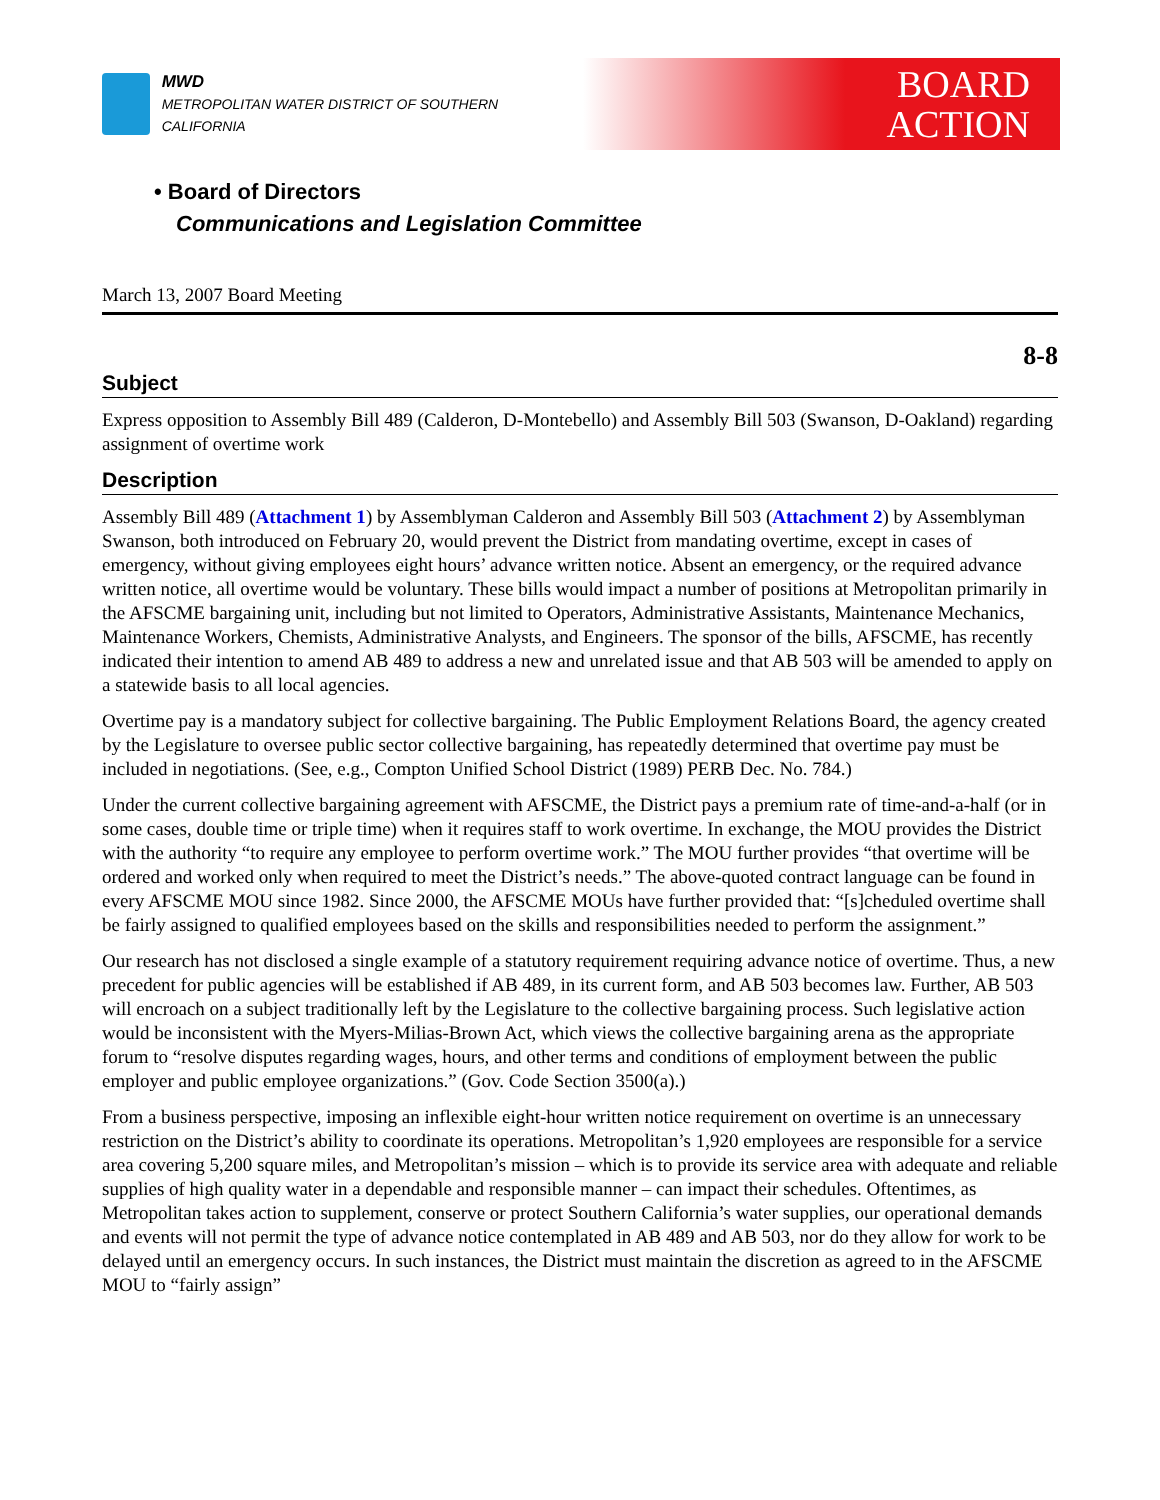MWD
METROPOLITAN WATER DISTRICT OF SOUTHERN CALIFORNIA
BOARD
ACTION
• Board of Directors
Communications and Legislation Committee
March 13, 2007 Board Meeting
8-8
Subject
Express opposition to Assembly Bill 489 (Calderon, D-Montebello) and Assembly Bill 503 (Swanson, D-Oakland) regarding assignment of overtime work
Description
Assembly Bill 489 (Attachment 1) by Assemblyman Calderon and Assembly Bill 503 (Attachment 2) by Assemblyman Swanson, both introduced on February 20, would prevent the District from mandating overtime, except in cases of emergency, without giving employees eight hours’ advance written notice. Absent an emergency, or the required advance written notice, all overtime would be voluntary. These bills would impact a number of positions at Metropolitan primarily in the AFSCME bargaining unit, including but not limited to Operators, Administrative Assistants, Maintenance Mechanics, Maintenance Workers, Chemists, Administrative Analysts, and Engineers. The sponsor of the bills, AFSCME, has recently indicated their intention to amend AB 489 to address a new and unrelated issue and that AB 503 will be amended to apply on a statewide basis to all local agencies.
Overtime pay is a mandatory subject for collective bargaining. The Public Employment Relations Board, the agency created by the Legislature to oversee public sector collective bargaining, has repeatedly determined that overtime pay must be included in negotiations. (See, e.g., Compton Unified School District (1989) PERB Dec. No. 784.)
Under the current collective bargaining agreement with AFSCME, the District pays a premium rate of time-and-a-half (or in some cases, double time or triple time) when it requires staff to work overtime. In exchange, the MOU provides the District with the authority “to require any employee to perform overtime work.” The MOU further provides “that overtime will be ordered and worked only when required to meet the District’s needs.” The above-quoted contract language can be found in every AFSCME MOU since 1982. Since 2000, the AFSCME MOUs have further provided that: “[s]cheduled overtime shall be fairly assigned to qualified employees based on the skills and responsibilities needed to perform the assignment.”
Our research has not disclosed a single example of a statutory requirement requiring advance notice of overtime. Thus, a new precedent for public agencies will be established if AB 489, in its current form, and AB 503 becomes law. Further, AB 503 will encroach on a subject traditionally left by the Legislature to the collective bargaining process. Such legislative action would be inconsistent with the Myers-Milias-Brown Act, which views the collective bargaining arena as the appropriate forum to “resolve disputes regarding wages, hours, and other terms and conditions of employment between the public employer and public employee organizations.” (Gov. Code Section 3500(a).)
From a business perspective, imposing an inflexible eight-hour written notice requirement on overtime is an unnecessary restriction on the District’s ability to coordinate its operations. Metropolitan’s 1,920 employees are responsible for a service area covering 5,200 square miles, and Metropolitan’s mission – which is to provide its service area with adequate and reliable supplies of high quality water in a dependable and responsible manner – can impact their schedules. Oftentimes, as Metropolitan takes action to supplement, conserve or protect Southern California’s water supplies, our operational demands and events will not permit the type of advance notice contemplated in AB 489 and AB 503, nor do they allow for work to be delayed until an emergency occurs. In such instances, the District must maintain the discretion as agreed to in the AFSCME MOU to “fairly assign”